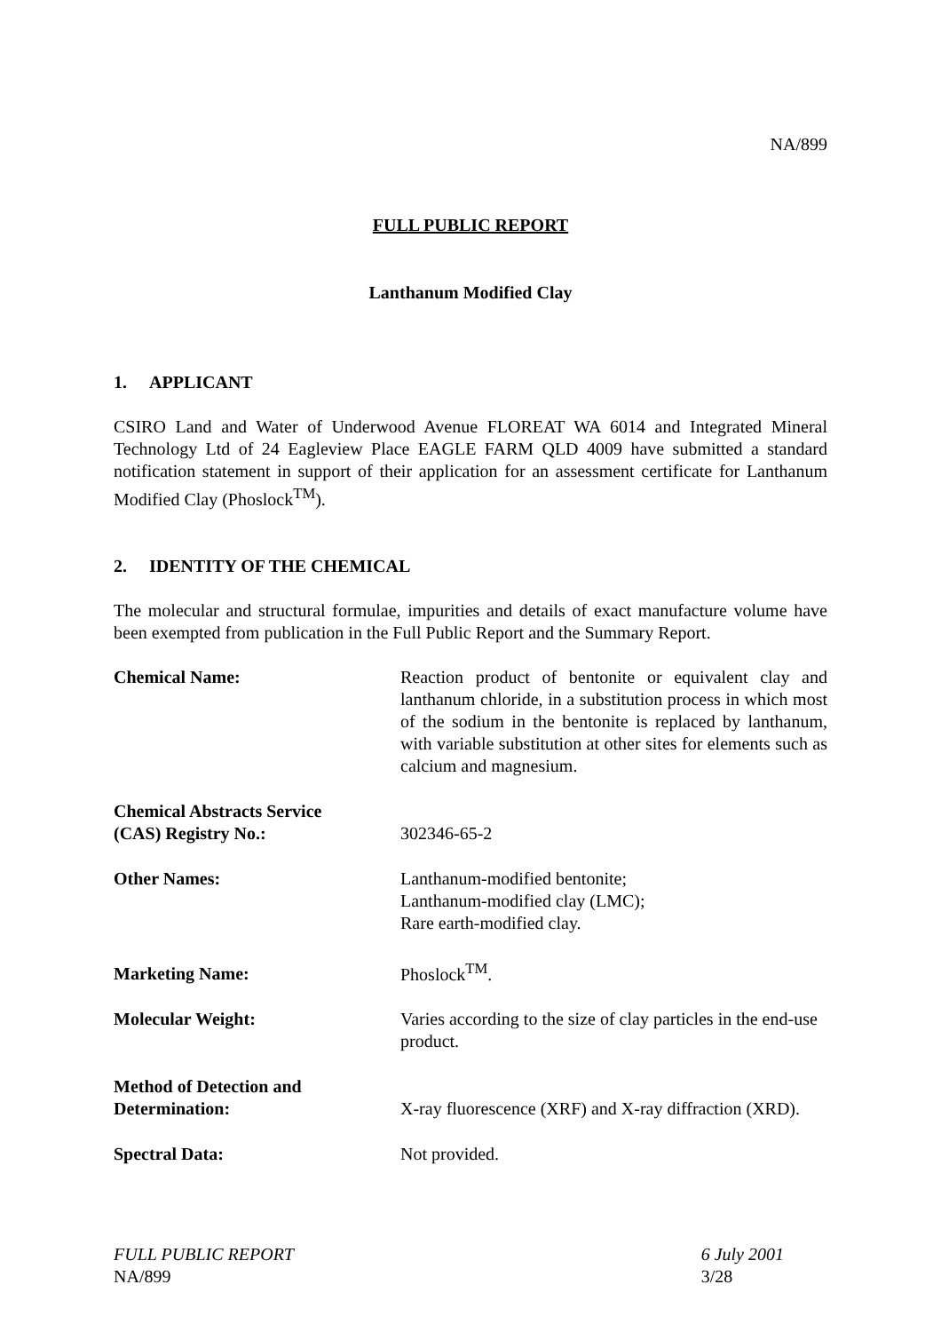NA/899
FULL PUBLIC REPORT
Lanthanum Modified Clay
1. APPLICANT
CSIRO Land and Water of Underwood Avenue FLOREAT WA 6014 and Integrated Mineral Technology Ltd of 24 Eagleview Place EAGLE FARM QLD 4009 have submitted a standard notification statement in support of their application for an assessment certificate for Lanthanum Modified Clay (Phoslock<sup>TM</sup>).
2. IDENTITY OF THE CHEMICAL
The molecular and structural formulae, impurities and details of exact manufacture volume have been exempted from publication in the Full Public Report and the Summary Report.
| Chemical Name: | Reaction product of bentonite or equivalent clay and lanthanum chloride, in a substitution process in which most of the sodium in the bentonite is replaced by lanthanum, with variable substitution at other sites for elements such as calcium and magnesium. |
| Chemical Abstracts Service (CAS) Registry No.: | 302346-65-2 |
| Other Names: | Lanthanum-modified bentonite; Lanthanum-modified clay (LMC); Rare earth-modified clay. |
| Marketing Name: | Phoslock<sup>TM</sup>. |
| Molecular Weight: | Varies according to the size of clay particles in the end-use product. |
| Method of Detection and Determination: | X-ray fluorescence (XRF) and X-ray diffraction (XRD). |
| Spectral Data: | Not provided. |
FULL PUBLIC REPORT
NA/899
6 July 2001
3/28